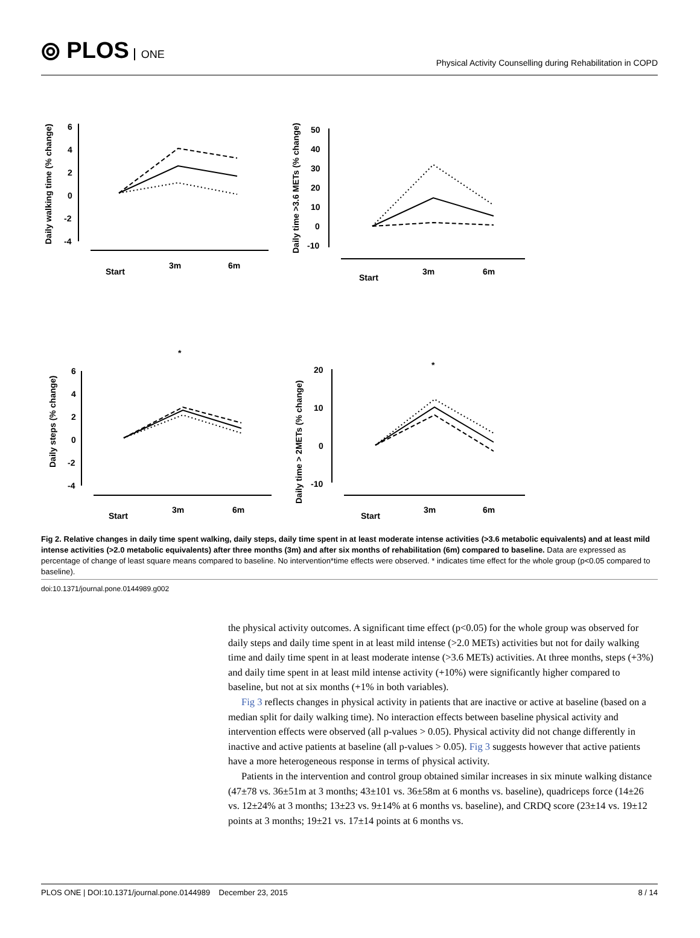⦾ PLOS ONE
Physical Activity Counselling during Rehabilitation in COPD
Daily walking time (% change)
6
4
2
0
-2
-4
Start
3m
6m
Daily time >3.6 METs (% change)
50
40
30
20
10
0
-10
Start
3m
6m
Daily steps (% change)
*
6
4
2
0
-2
-4
Start
3m
6m
Daily time > 2METs (% change)
*
20
10
0
-10
Start
3m
6m
Fig 2. Relative changes in daily time spent walking, daily steps, daily time spent in at least moderate intense activities (>3.6 metabolic equivalents) and at least mild intense activities (>2.0 metabolic equivalents) after three months (3m) and after six months of rehabilitation (6m) compared to baseline. Data are expressed as percentage of change of least square means compared to baseline. No intervention*time effects were observed. * indicates time effect for the whole group (p<0.05 compared to baseline).
doi:10.1371/journal.pone.0144989.g002
the physical activity outcomes. A significant time effect (p<0.05) for the whole group was observed for daily steps and daily time spent in at least mild intense (>2.0 METs) activities but not for daily walking time and daily time spent in at least moderate intense (>3.6 METs) activities. At three months, steps (+3%) and daily time spent in at least mild intense activity (+10%) were significantly higher compared to baseline, but not at six months (+1% in both variables).
Fig 3 reflects changes in physical activity in patients that are inactive or active at baseline (based on a median split for daily walking time). No interaction effects between baseline physical activity and intervention effects were observed (all p-values > 0.05). Physical activity did not change differently in inactive and active patients at baseline (all p-values > 0.05). Fig 3 suggests however that active patients have a more heterogeneous response in terms of physical activity.
Patients in the intervention and control group obtained similar increases in six minute walking distance (47±78 vs. 36±51m at 3 months; 43±101 vs. 36±58m at 6 months vs. baseline), quadriceps force (14±26 vs. 12±24% at 3 months; 13±23 vs. 9±14% at 6 months vs. baseline), and CRDQ score (23±14 vs. 19±12 points at 3 months; 19±21 vs. 17±14 points at 6 months vs.
PLOS ONE | DOI:10.1371/journal.pone.0144989 December 23, 2015 8 / 14